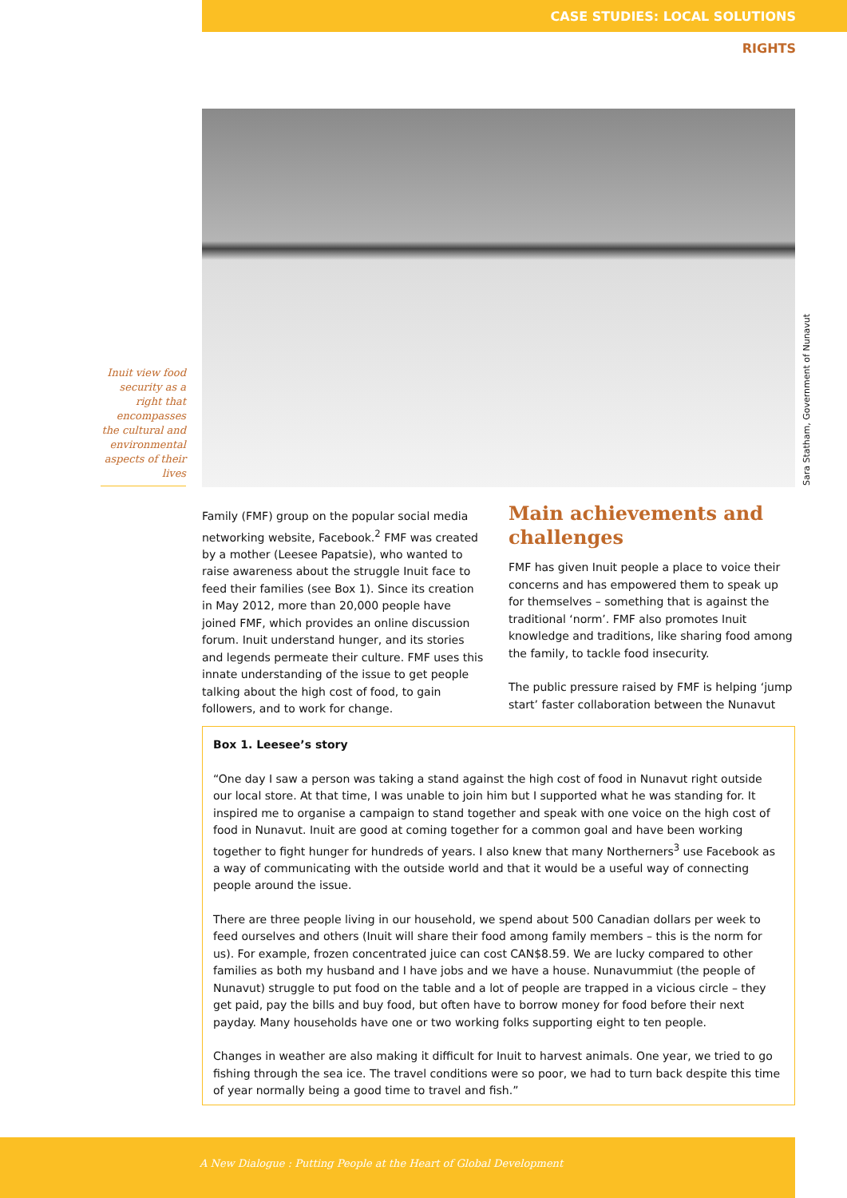CASE STUDIES: LOCAL SOLUTIONS
RIGHTS
Sara Statham, Government of Nunavut
Inuit view food security as a right that encompasses the cultural and environmental aspects of their lives
Family (FMF) group on the popular social media networking website, Facebook.<sup>2</sup> FMF was created by a mother (Leesee Papatsie), who wanted to raise awareness about the struggle Inuit face to feed their families (see Box 1). Since its creation in May 2012, more than 20,000 people have joined FMF, which provides an online discussion forum. Inuit understand hunger, and its stories and legends permeate their culture. FMF uses this innate understanding of the issue to get people talking about the high cost of food, to gain followers, and to work for change.
Main achievements and challenges
FMF has given Inuit people a place to voice their concerns and has empowered them to speak up for themselves – something that is against the traditional ‘norm’. FMF also promotes Inuit knowledge and traditions, like sharing food among the family, to tackle food insecurity.
The public pressure raised by FMF is helping ‘jump start’ faster collaboration between the Nunavut
Box 1. Leesee’s story
“One day I saw a person was taking a stand against the high cost of food in Nunavut right outside our local store. At that time, I was unable to join him but I supported what he was standing for. It inspired me to organise a campaign to stand together and speak with one voice on the high cost of food in Nunavut. Inuit are good at coming together for a common goal and have been working together to fight hunger for hundreds of years. I also knew that many Northerners<sup>3</sup> use Facebook as a way of communicating with the outside world and that it would be a useful way of connecting people around the issue.
There are three people living in our household, we spend about 500 Canadian dollars per week to feed ourselves and others (Inuit will share their food among family members – this is the norm for us). For example, frozen concentrated juice can cost CAN$8.59. We are lucky compared to other families as both my husband and I have jobs and we have a house. Nunavummiut (the people of Nunavut) struggle to put food on the table and a lot of people are trapped in a vicious circle – they get paid, pay the bills and buy food, but often have to borrow money for food before their next payday. Many households have one or two working folks supporting eight to ten people.
Changes in weather are also making it difficult for Inuit to harvest animals. One year, we tried to go fishing through the sea ice. The travel conditions were so poor, we had to turn back despite this time of year normally being a good time to travel and fish.”
A New Dialogue : Putting People at the Heart of Global Development